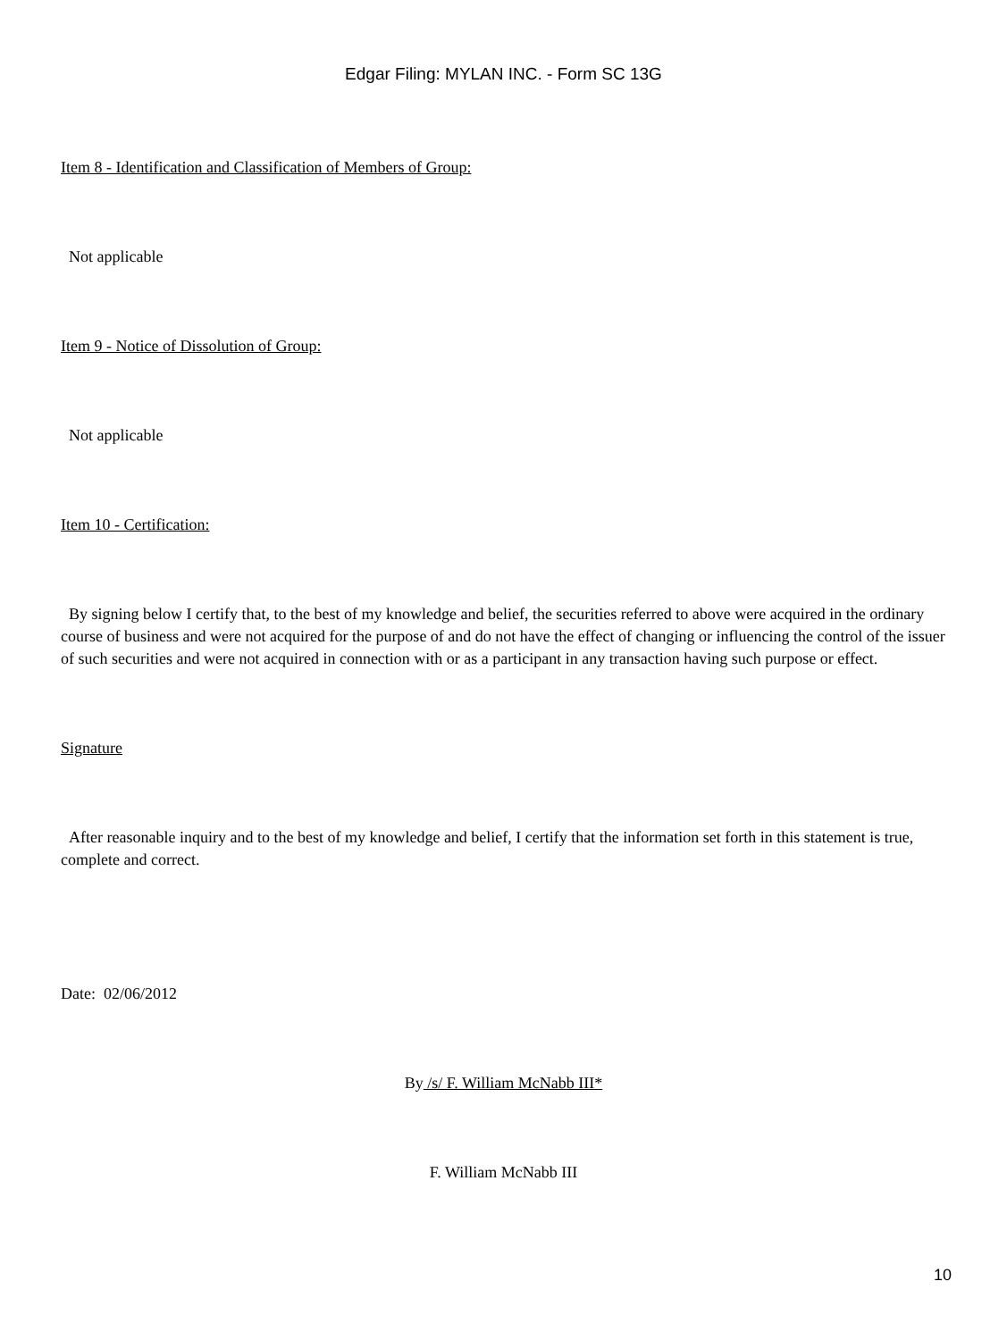Edgar Filing: MYLAN INC. - Form SC 13G
Item 8 - Identification and Classification of Members of Group:
Not applicable
Item 9 - Notice of Dissolution of Group:
Not applicable
Item 10 - Certification:
By signing below I certify that, to the best of my knowledge and belief, the securities referred to above were acquired in the ordinary course of business and were not acquired for the purpose of and do not have the effect of changing or influencing the control of the issuer of such securities and were not acquired in connection with or as a participant in any transaction having such purpose or effect.
Signature
After reasonable inquiry and to the best of my knowledge and belief, I certify that the information set forth in this statement is true, complete and correct.
Date: 02/06/2012
By /s/ F. William McNabb III*
F. William McNabb III
10